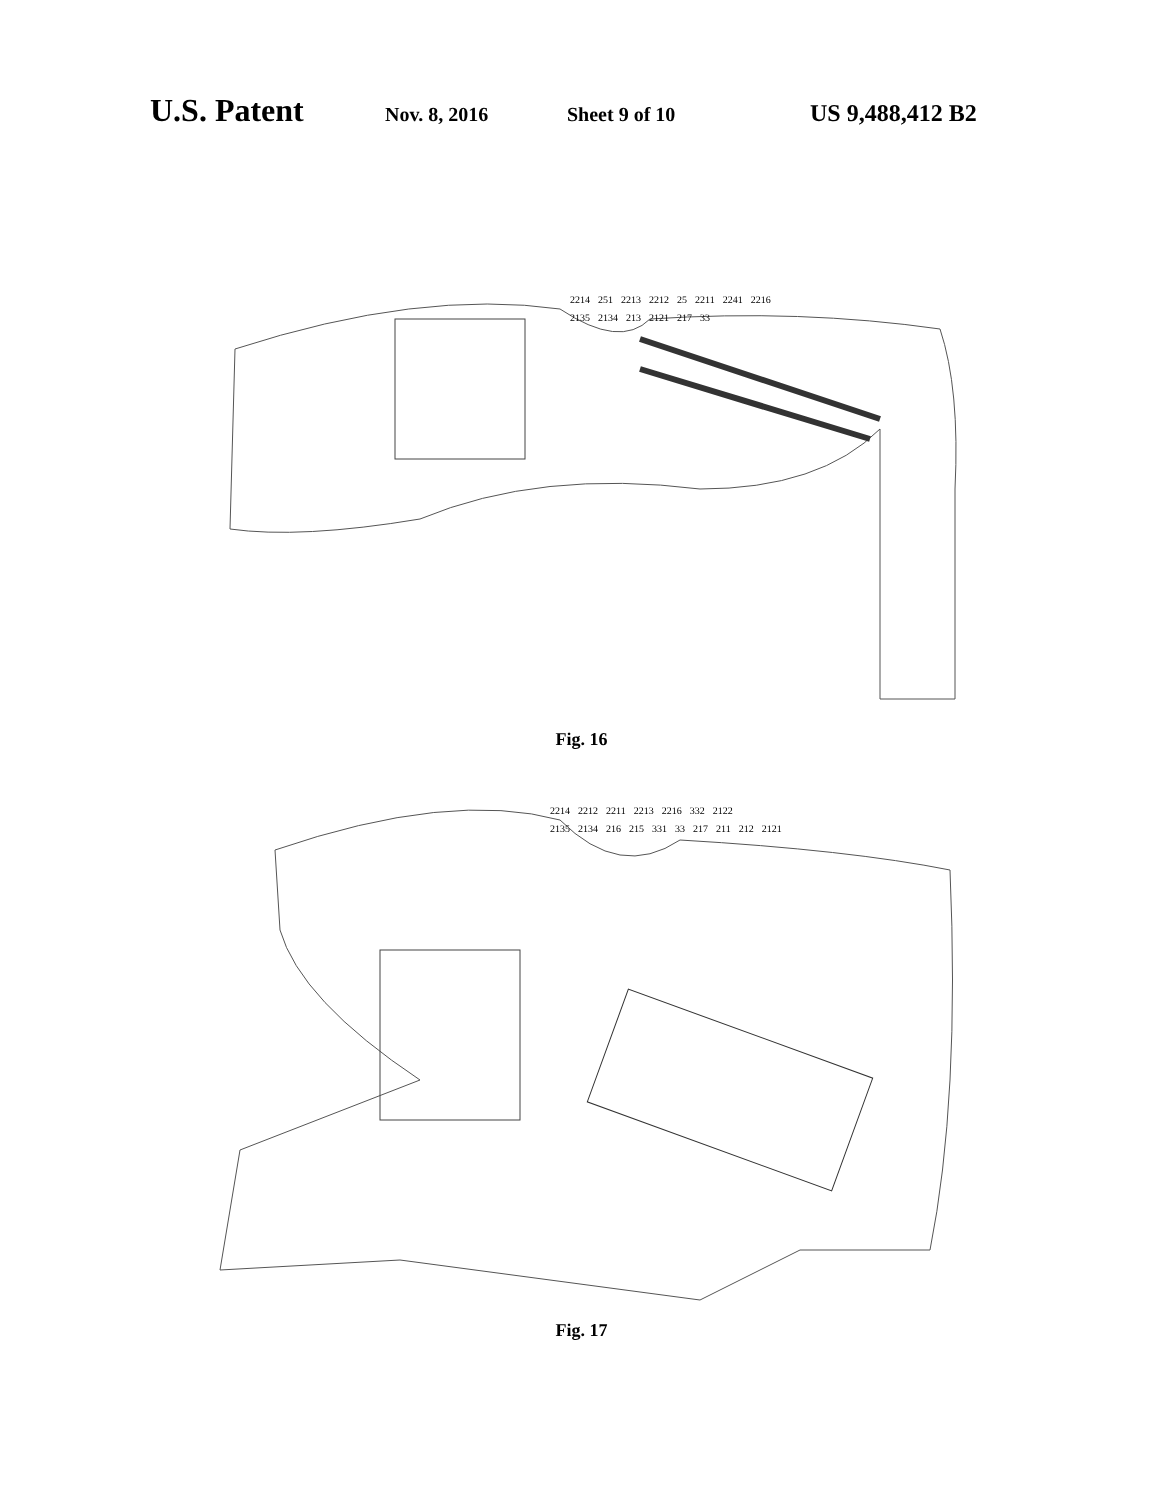U.S. Patent Nov. 8, 2016 Sheet 9 of 10 US 9,488,412 B2
2214 251 2213 2212 25 2211 2241 2216
2135 2134 213 2121 217 33
Fig. 16
2214 2212 2211 2213 2216 332 2122
2135 2134 216 215 331 33 217 211 212 2121
Fig. 17